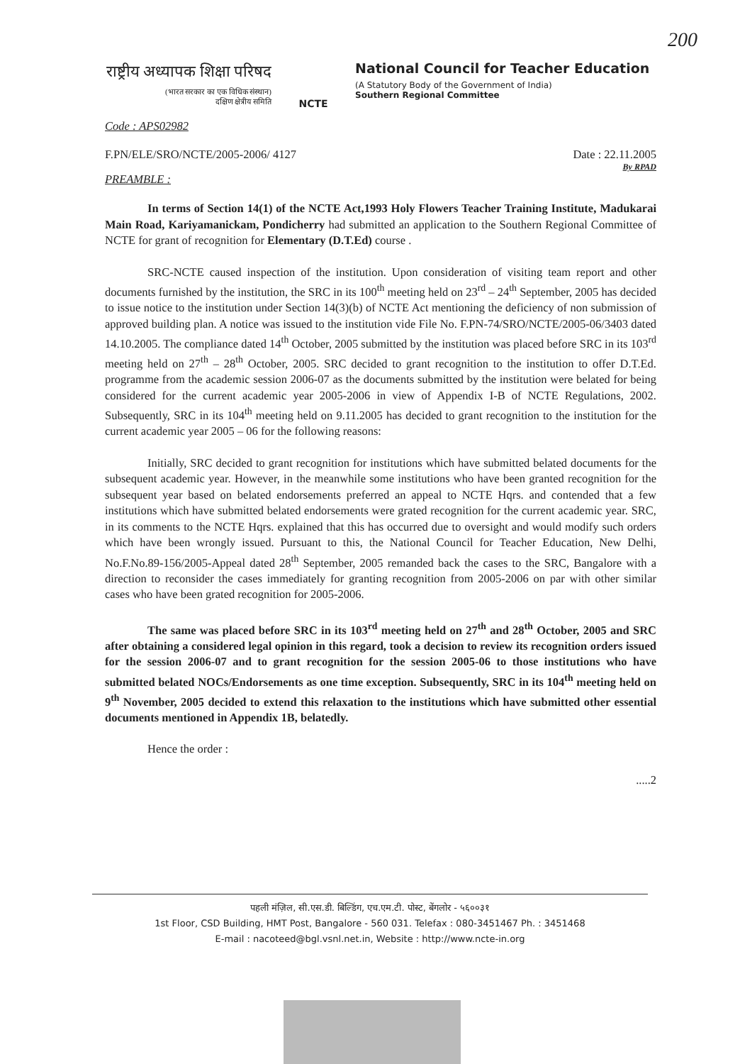200
राष्ट्रीय अध्यापक शिक्षा परिषद
(भारत सरकार का एक विधिक संस्थान)
दक्षिण क्षेत्रीय समिति
NCTE
National Council for Teacher Education
(A Statutory Body of the Government of India)
Southern Regional Committee
Code : APS02982
F.PN/ELE/SRO/NCTE/2005-2006/ 4127 Date : 22.11.2005
By RPAD
PREAMBLE :
In terms of Section 14(1) of the NCTE Act,1993 Holy Flowers Teacher Training Institute, Madukarai Main Road, Kariyamanickam, Pondicherry had submitted an application to the Southern Regional Committee of NCTE for grant of recognition for Elementary (D.T.Ed) course .
SRC-NCTE caused inspection of the institution. Upon consideration of visiting team report and other documents furnished by the institution, the SRC in its 100<sup>th</sup> meeting held on 23<sup>rd</sup> – 24<sup>th</sup> September, 2005 has decided to issue notice to the institution under Section 14(3)(b) of NCTE Act mentioning the deficiency of non submission of approved building plan. A notice was issued to the institution vide File No. F.PN-74/SRO/NCTE/2005-06/3403 dated 14.10.2005. The compliance dated 14<sup>th</sup> October, 2005 submitted by the institution was placed before SRC in its 103<sup>rd</sup> meeting held on 27<sup>th</sup> – 28<sup>th</sup> October, 2005. SRC decided to grant recognition to the institution to offer D.T.Ed. programme from the academic session 2006-07 as the documents submitted by the institution were belated for being considered for the current academic year 2005-2006 in view of Appendix I-B of NCTE Regulations, 2002. Subsequently, SRC in its 104<sup>th</sup> meeting held on 9.11.2005 has decided to grant recognition to the institution for the current academic year 2005 – 06 for the following reasons:
Initially, SRC decided to grant recognition for institutions which have submitted belated documents for the subsequent academic year. However, in the meanwhile some institutions who have been granted recognition for the subsequent year based on belated endorsements preferred an appeal to NCTE Hqrs. and contended that a few institutions which have submitted belated endorsements were grated recognition for the current academic year. SRC, in its comments to the NCTE Hqrs. explained that this has occurred due to oversight and would modify such orders which have been wrongly issued. Pursuant to this, the National Council for Teacher Education, New Delhi, No.F.No.89-156/2005-Appeal dated 28<sup>th</sup> September, 2005 remanded back the cases to the SRC, Bangalore with a direction to reconsider the cases immediately for granting recognition from 2005-2006 on par with other similar cases who have been grated recognition for 2005-2006.
The same was placed before SRC in its 103<sup>rd</sup> meeting held on 27<sup>th</sup> and 28<sup>th</sup> October, 2005 and SRC after obtaining a considered legal opinion in this regard, took a decision to review its recognition orders issued for the session 2006-07 and to grant recognition for the session 2005-06 to those institutions who have submitted belated NOCs/Endorsements as one time exception. Subsequently, SRC in its 104<sup>th</sup> meeting held on 9<sup>th</sup> November, 2005 decided to extend this relaxation to the institutions which have submitted other essential documents mentioned in Appendix 1B, belatedly.
Hence the order :
.....2
पहली मंज़िल, सी.एस.डी. बिल्डिंग, एच.एम.टी. पोस्ट, बेंगलोर - ५६००३१
1st Floor, CSD Building, HMT Post, Bangalore - 560 031. Telefax : 080-3451467 Ph. : 3451468
E-mail : nacoteed@bgl.vsnl.net.in, Website : http://www.ncte-in.org